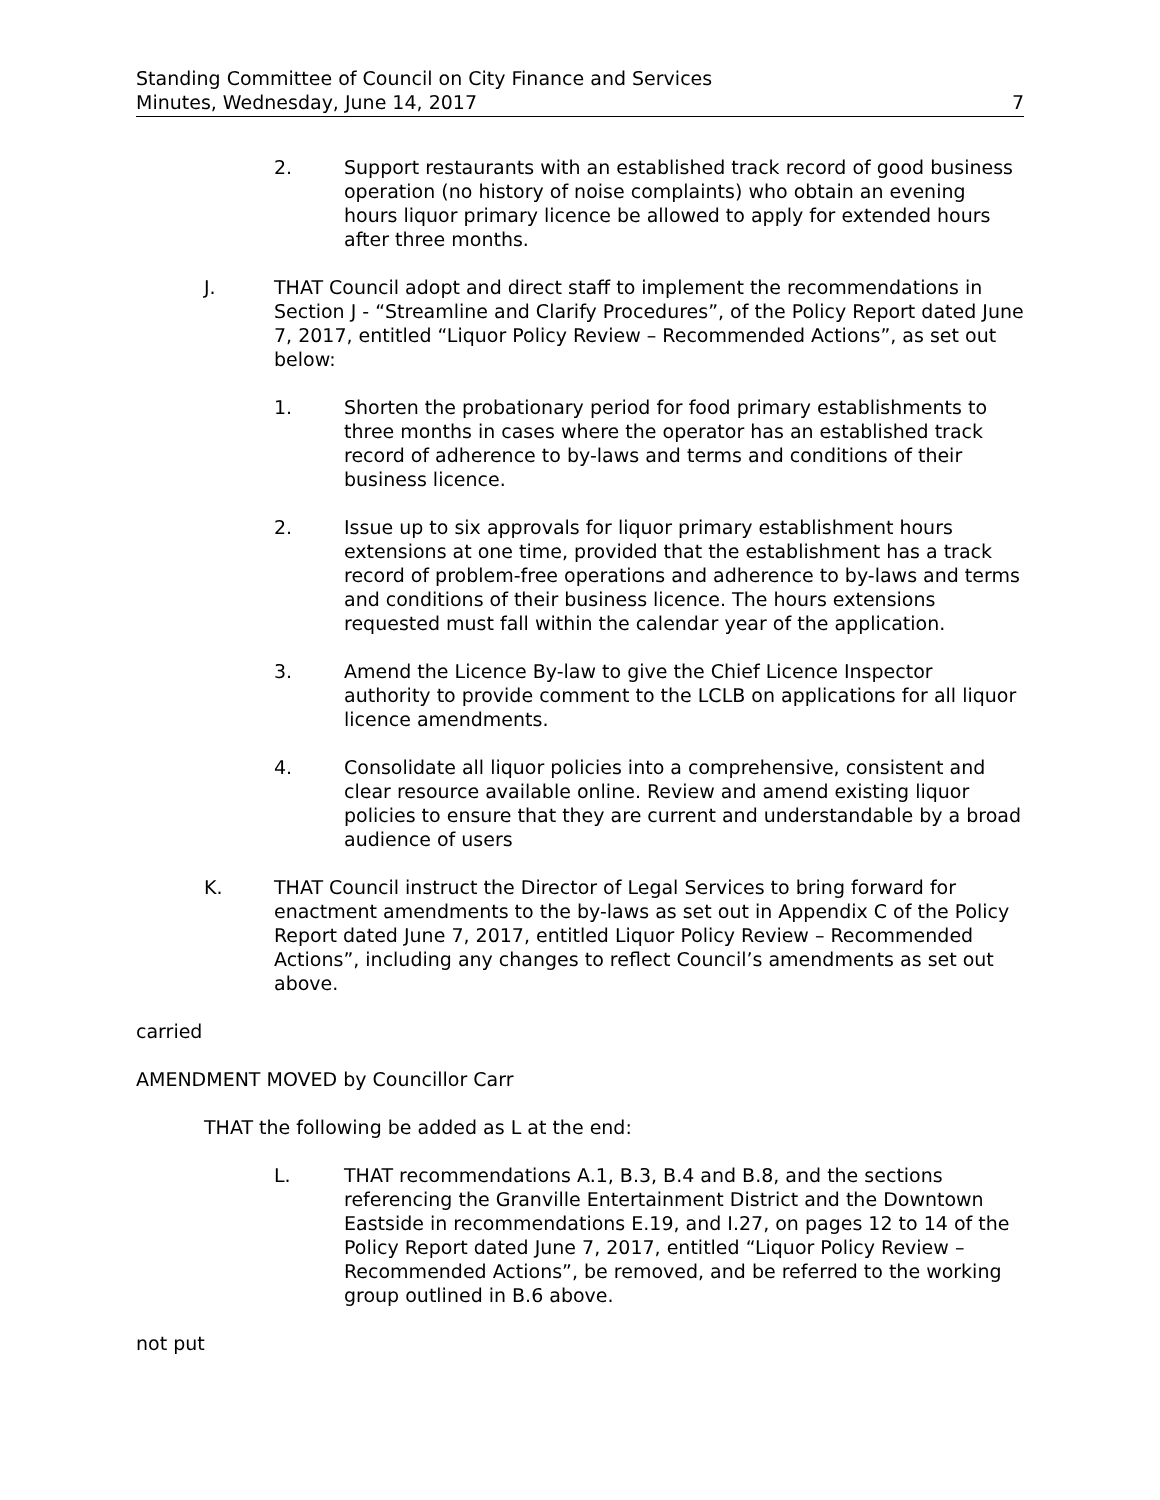Standing Committee of Council on City Finance and Services
Minutes, Wednesday, June 14, 2017
7
2. Support restaurants with an established track record of good business operation (no history of noise complaints) who obtain an evening hours liquor primary licence be allowed to apply for extended hours after three months.
J. THAT Council adopt and direct staff to implement the recommendations in Section J - “Streamline and Clarify Procedures”, of the Policy Report dated June 7, 2017, entitled “Liquor Policy Review – Recommended Actions”, as set out below:
1. Shorten the probationary period for food primary establishments to three months in cases where the operator has an established track record of adherence to by-laws and terms and conditions of their business licence.
2. Issue up to six approvals for liquor primary establishment hours extensions at one time, provided that the establishment has a track record of problem-free operations and adherence to by-laws and terms and conditions of their business licence. The hours extensions requested must fall within the calendar year of the application.
3. Amend the Licence By-law to give the Chief Licence Inspector authority to provide comment to the LCLB on applications for all liquor licence amendments.
4. Consolidate all liquor policies into a comprehensive, consistent and clear resource available online. Review and amend existing liquor policies to ensure that they are current and understandable by a broad audience of users
K. THAT Council instruct the Director of Legal Services to bring forward for enactment amendments to the by-laws as set out in Appendix C of the Policy Report dated June 7, 2017, entitled Liquor Policy Review – Recommended Actions”, including any changes to reflect Council’s amendments as set out above.
carried
AMENDMENT MOVED by Councillor Carr
THAT the following be added as L at the end:
L. THAT recommendations A.1, B.3, B.4 and B.8, and the sections referencing the Granville Entertainment District and the Downtown Eastside in recommendations E.19, and I.27, on pages 12 to 14 of the Policy Report dated June 7, 2017, entitled “Liquor Policy Review – Recommended Actions”, be removed, and be referred to the working group outlined in B.6 above.
not put